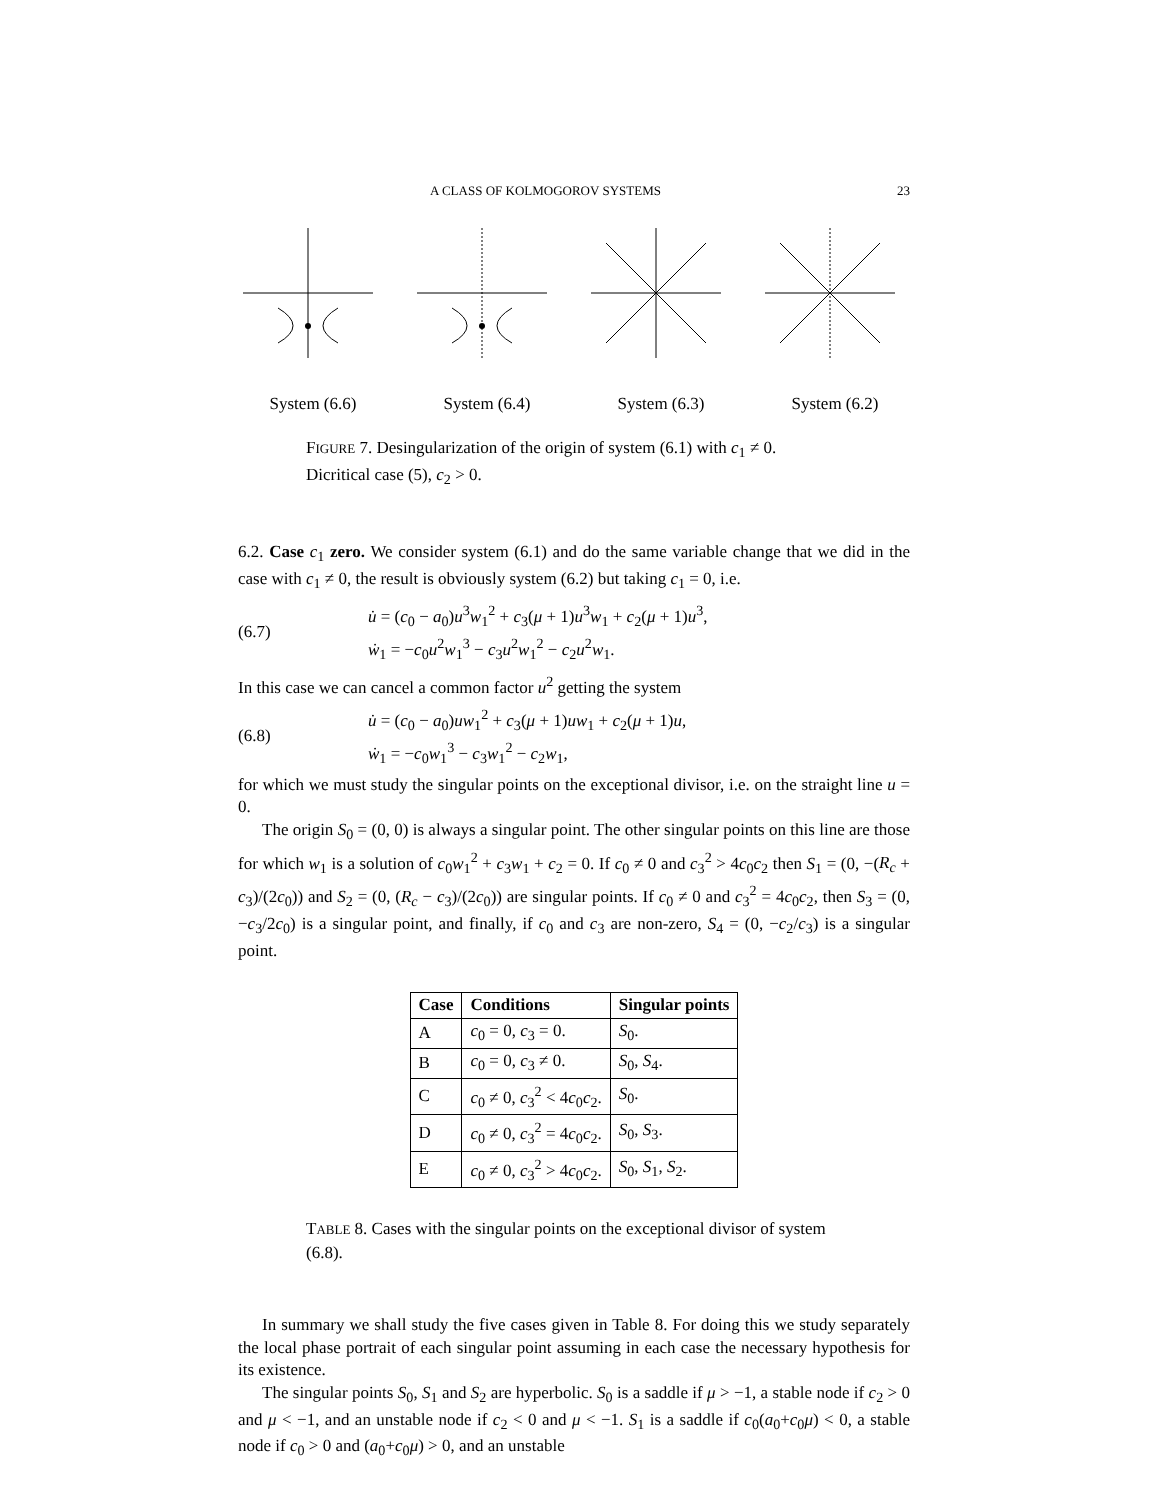A CLASS OF KOLMOGOROV SYSTEMS 23
System (6.6) System (6.4) System (6.3) System (6.2)
FIGURE 7. Desingularization of the origin of system (6.1) with c<sub>1</sub> ≠ 0. Dicritical case (5), c<sub>2</sub> > 0.
6.2. Case c<sub>1</sub> zero. We consider system (6.1) and do the same variable change that we did in the case with c<sub>1</sub> ≠ 0, the result is obviously system (6.2) but taking c<sub>1</sub> = 0, i.e.
(6.7)
u̇ = (c<sub>0</sub> − a<sub>0</sub>)u<sup>3</sup>w<sub>1</sub><sup>2</sup> + c<sub>3</sub>(μ + 1)u<sup>3</sup>w<sub>1</sub> + c<sub>2</sub>(μ + 1)u<sup>3</sup>,
ẇ<sub>1</sub> = −c<sub>0</sub>u<sup>2</sup>w<sub>1</sub><sup>3</sup> − c<sub>3</sub>u<sup>2</sup>w<sub>1</sub><sup>2</sup> − c<sub>2</sub>u<sup>2</sup>w<sub>1</sub>.
In this case we can cancel a common factor u<sup>2</sup> getting the system
(6.8)
u̇ = (c<sub>0</sub> − a<sub>0</sub>)uw<sub>1</sub><sup>2</sup> + c<sub>3</sub>(μ + 1)uw<sub>1</sub> + c<sub>2</sub>(μ + 1)u,
ẇ<sub>1</sub> = −c<sub>0</sub>w<sub>1</sub><sup>3</sup> − c<sub>3</sub>w<sub>1</sub><sup>2</sup> − c<sub>2</sub>w<sub>1</sub>,
for which we must study the singular points on the exceptional divisor, i.e. on the straight line u = 0.
The origin S<sub>0</sub> = (0, 0) is always a singular point. The other singular points on this line are those for which w<sub>1</sub> is a solution of c<sub>0</sub>w<sub>1</sub><sup>2</sup> + c<sub>3</sub>w<sub>1</sub> + c<sub>2</sub> = 0. If c<sub>0</sub> ≠ 0 and c<sub>3</sub><sup>2</sup> > 4c<sub>0</sub>c<sub>2</sub> then S<sub>1</sub> = (0, −(R<sub>c</sub> + c<sub>3</sub>)/(2c<sub>0</sub>)) and S<sub>2</sub> = (0, (R<sub>c</sub> − c<sub>3</sub>)/(2c<sub>0</sub>)) are singular points. If c<sub>0</sub> ≠ 0 and c<sub>3</sub><sup>2</sup> = 4c<sub>0</sub>c<sub>2</sub>, then S<sub>3</sub> = (0, −c<sub>3</sub>/2c<sub>0</sub>) is a singular point, and finally, if c<sub>0</sub> and c<sub>3</sub> are non-zero, S<sub>4</sub> = (0, −c<sub>2</sub>/c<sub>3</sub>) is a singular point.
| Case | Conditions | Singular points |
| --- | --- | --- |
| A | c<sub>0</sub> = 0, c<sub>3</sub> = 0. | S<sub>0</sub>. |
| B | c<sub>0</sub> = 0, c<sub>3</sub> ≠ 0. | S<sub>0</sub>, S<sub>4</sub>. |
| C | c<sub>0</sub> ≠ 0, c<sub>3</sub><sup>2</sup> < 4 c<sub>0</sub> c<sub>2</sub>. | S<sub>0</sub>. |
| D | c<sub>0</sub> ≠ 0, c<sub>3</sub><sup>2</sup> = 4 c<sub>0</sub> c<sub>2</sub>. | S<sub>0</sub>, S<sub>3</sub>. |
| E | c<sub>0</sub> ≠ 0, c<sub>3</sub><sup>2</sup> > 4 c<sub>0</sub> c<sub>2</sub>. | S<sub>0</sub>, S<sub>1</sub>, S<sub>2</sub>. |
TABLE 8. Cases with the singular points on the exceptional divisor of system (6.8).
In summary we shall study the five cases given in Table 8. For doing this we study separately the local phase portrait of each singular point assuming in each case the necessary hypothesis for its existence.
The singular points S<sub>0</sub>, S<sub>1</sub> and S<sub>2</sub> are hyperbolic. S<sub>0</sub> is a saddle if μ > −1, a stable node if c<sub>2</sub> > 0 and μ < −1, and an unstable node if c<sub>2</sub> < 0 and μ < −1. S<sub>1</sub> is a saddle if c<sub>0</sub>(a<sub>0</sub>+c<sub>0</sub>μ) < 0, a stable node if c<sub>0</sub> > 0 and (a<sub>0</sub>+c<sub>0</sub>μ) > 0, and an unstable